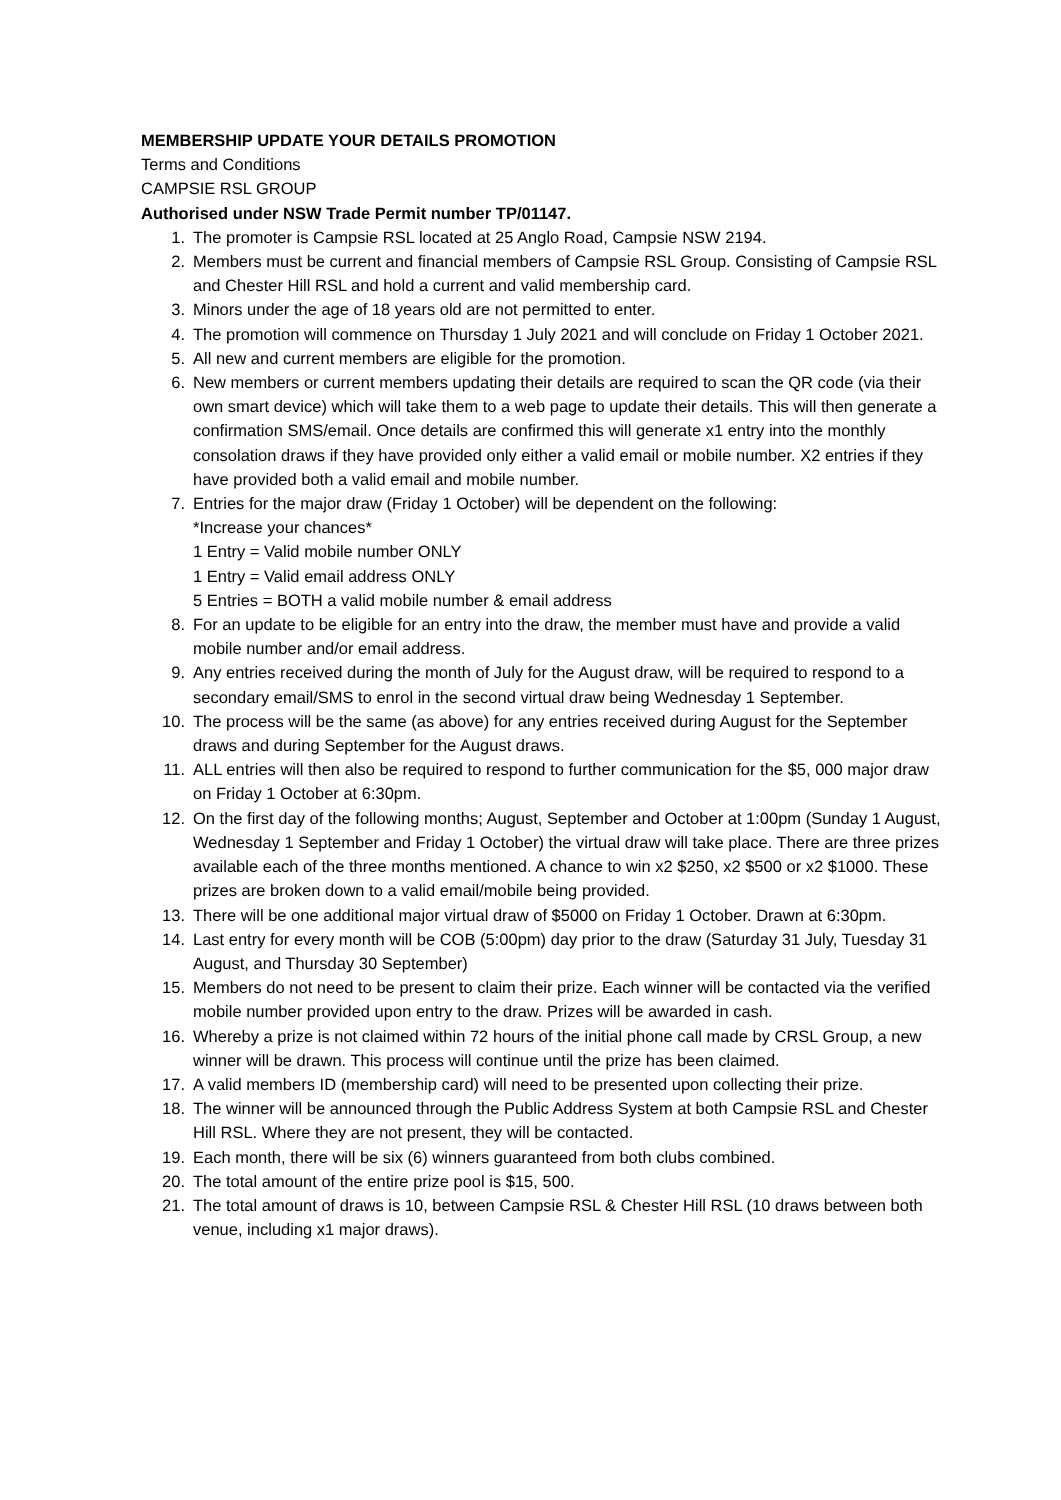MEMBERSHIP UPDATE YOUR DETAILS PROMOTION
Terms and Conditions
CAMPSIE RSL GROUP
Authorised under NSW Trade Permit number TP/01147.
1. The promoter is Campsie RSL located at 25 Anglo Road, Campsie NSW 2194.
2. Members must be current and financial members of Campsie RSL Group. Consisting of Campsie RSL and Chester Hill RSL and hold a current and valid membership card.
3. Minors under the age of 18 years old are not permitted to enter.
4. The promotion will commence on Thursday 1 July 2021 and will conclude on Friday 1 October 2021.
5. All new and current members are eligible for the promotion.
6. New members or current members updating their details are required to scan the QR code (via their own smart device) which will take them to a web page to update their details. This will then generate a confirmation SMS/email. Once details are confirmed this will generate x1 entry into the monthly consolation draws if they have provided only either a valid email or mobile number. X2 entries if they have provided both a valid email and mobile number.
7. Entries for the major draw (Friday 1 October) will be dependent on the following:
*Increase your chances*
1 Entry = Valid mobile number ONLY
1 Entry = Valid email address ONLY
5 Entries = BOTH a valid mobile number & email address
8. For an update to be eligible for an entry into the draw, the member must have and provide a valid mobile number and/or email address.
9. Any entries received during the month of July for the August draw, will be required to respond to a secondary email/SMS to enrol in the second virtual draw being Wednesday 1 September.
10. The process will be the same (as above) for any entries received during August for the September draws and during September for the August draws.
11. ALL entries will then also be required to respond to further communication for the $5, 000 major draw on Friday 1 October at 6:30pm.
12. On the first day of the following months; August, September and October at 1:00pm (Sunday 1 August, Wednesday 1 September and Friday 1 October) the virtual draw will take place. There are three prizes available each of the three months mentioned. A chance to win x2 $250, x2 $500 or x2 $1000. These prizes are broken down to a valid email/mobile being provided.
13. There will be one additional major virtual draw of $5000 on Friday 1 October. Drawn at 6:30pm.
14. Last entry for every month will be COB (5:00pm) day prior to the draw (Saturday 31 July, Tuesday 31 August, and Thursday 30 September)
15. Members do not need to be present to claim their prize. Each winner will be contacted via the verified mobile number provided upon entry to the draw. Prizes will be awarded in cash.
16. Whereby a prize is not claimed within 72 hours of the initial phone call made by CRSL Group, a new winner will be drawn. This process will continue until the prize has been claimed.
17. A valid members ID (membership card) will need to be presented upon collecting their prize.
18. The winner will be announced through the Public Address System at both Campsie RSL and Chester Hill RSL. Where they are not present, they will be contacted.
19. Each month, there will be six (6) winners guaranteed from both clubs combined.
20. The total amount of the entire prize pool is $15, 500.
21. The total amount of draws is 10, between Campsie RSL & Chester Hill RSL (10 draws between both venue, including x1 major draws).